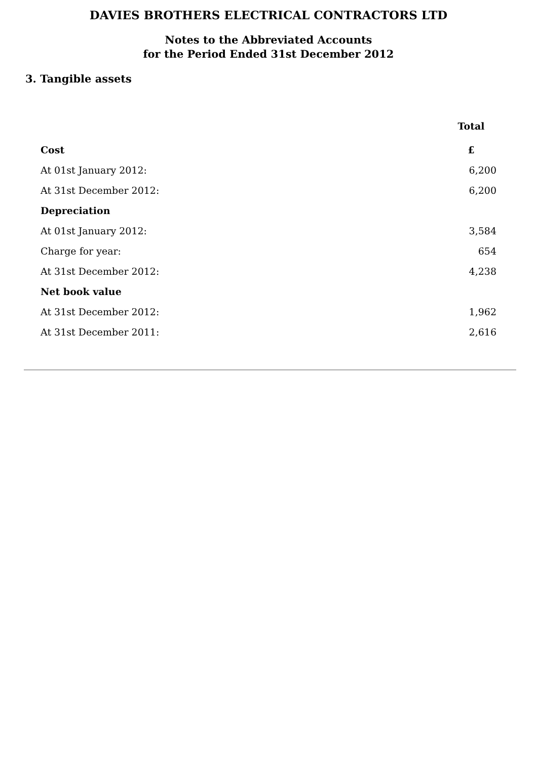DAVIES BROTHERS ELECTRICAL CONTRACTORS LTD
Notes to the Abbreviated Accounts
for the Period Ended 31st December 2012
3. Tangible assets
| | Total |
| Cost | £ |
| At 01st January 2012: | 6,200 |
| At 31st December 2012: | 6,200 |
| Depreciation | |
| At 01st January 2012: | 3,584 |
| Charge for year: | 654 |
| At 31st December 2012: | 4,238 |
| Net book value | |
| At 31st December 2012: | 1,962 |
| At 31st December 2011: | 2,616 |